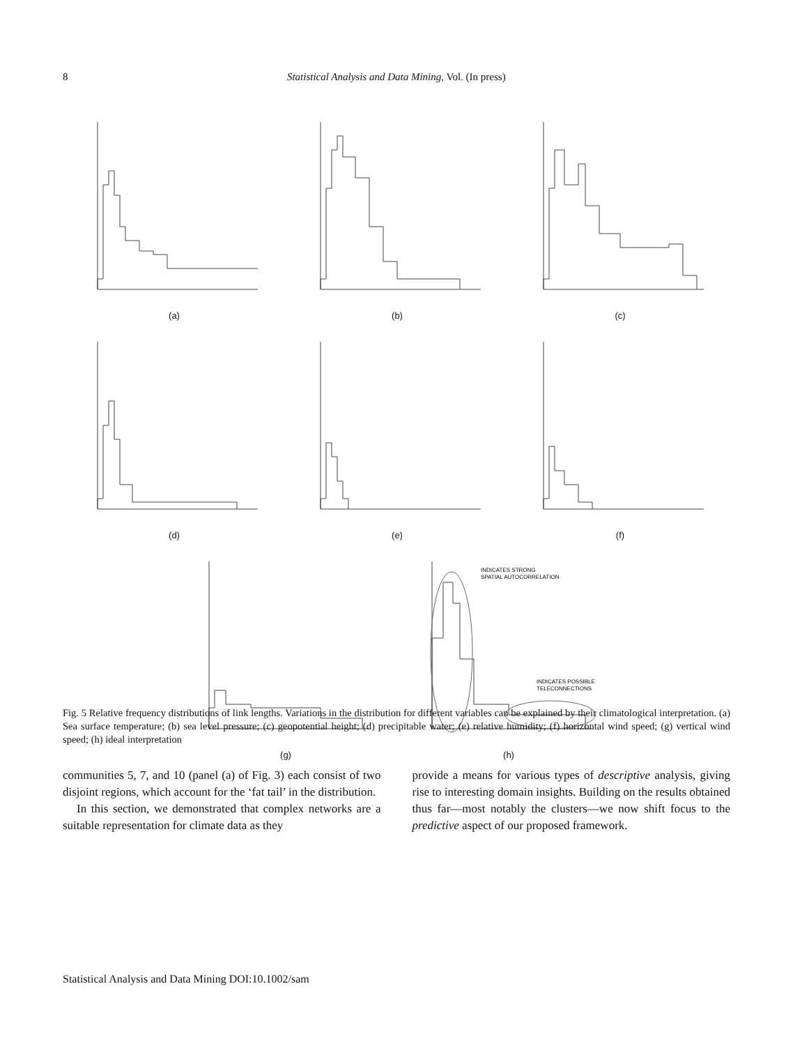8 Statistical Analysis and Data Mining, Vol. (In press)
(a) (b) (c)
(d) (e) (f)
(g)
INDICATES STRONG
SPATIAL AUTOCORRELATION
INDICATES POSSIBLE
TELECONNECTIONS
(h)
Fig. 5 Relative frequency distributions of link lengths. Variations in the distribution for different variables can be explained by their climatological interpretation. (a) Sea surface temperature; (b) sea level pressure; (c) geopotential height; (d) precipitable water; (e) relative humidity; (f) horizontal wind speed; (g) vertical wind speed; (h) ideal interpretation
communities 5, 7, and 10 (panel (a) of Fig. 3) each consist of two disjoint regions, which account for the ‘fat tail’ in the distribution.
In this section, we demonstrated that complex networks are a suitable representation for climate data as they
provide a means for various types of descriptive analysis, giving rise to interesting domain insights. Building on the results obtained thus far—most notably the clusters—we now shift focus to the predictive aspect of our proposed framework.
Statistical Analysis and Data Mining DOI:10.1002/sam